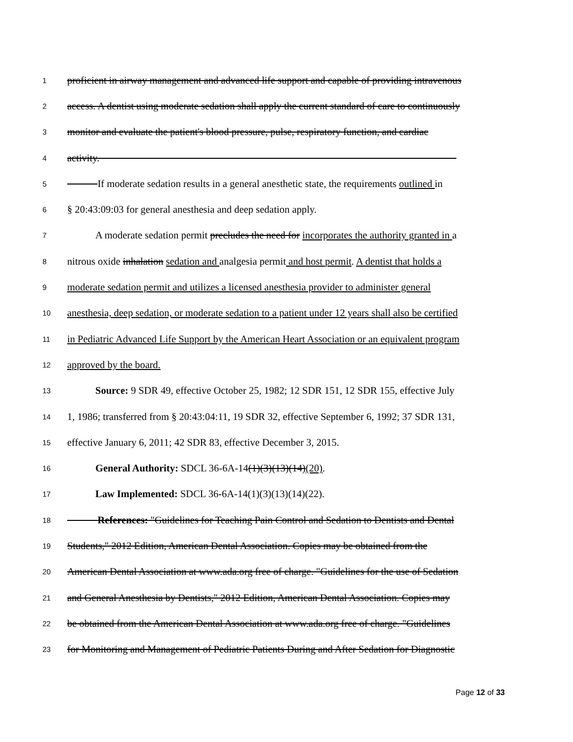1 proficient in airway management and advanced life support and capable of providing intravenous
2 access. A dentist using moderate sedation shall apply the current standard of care to continuously
3 monitor and evaluate the patient's blood pressure, pulse, respiratory function, and cardiac
4 activity.
5 If moderate sedation results in a general anesthetic state, the requirements outlined in
6 § 20:43:09:03 for general anesthesia and deep sedation apply.
7 A moderate sedation permit precludes the need for incorporates the authority granted in a
8 nitrous oxide inhalation sedation and analgesia permit and host permit. A dentist that holds a
9 moderate sedation permit and utilizes a licensed anesthesia provider to administer general
10 anesthesia, deep sedation, or moderate sedation to a patient under 12 years shall also be certified
11 in Pediatric Advanced Life Support by the American Heart Association or an equivalent program
12 approved by the board.
13 Source: 9 SDR 49, effective October 25, 1982; 12 SDR 151, 12 SDR 155, effective July
14 1, 1986; transferred from § 20:43:04:11, 19 SDR 32, effective September 6, 1992; 37 SDR 131,
15 effective January 6, 2011; 42 SDR 83, effective December 3, 2015.
16 General Authority: SDCL 36-6A-14(1)(3)(13)(14)(20).
17 Law Implemented: SDCL 36-6A-14(1)(3)(13)(14)(22).
18 References: "Guidelines for Teaching Pain Control and Sedation to Dentists and Dental
19 Students," 2012 Edition, American Dental Association. Copies may be obtained from the
20 American Dental Association at www.ada.org free of charge. "Guidelines for the use of Sedation
21 and General Anesthesia by Dentists," 2012 Edition, American Dental Association. Copies may
22 be obtained from the American Dental Association at www.ada.org free of charge. "Guidelines
23 for Monitoring and Management of Pediatric Patients During and After Sedation for Diagnostic
Page 12 of 33